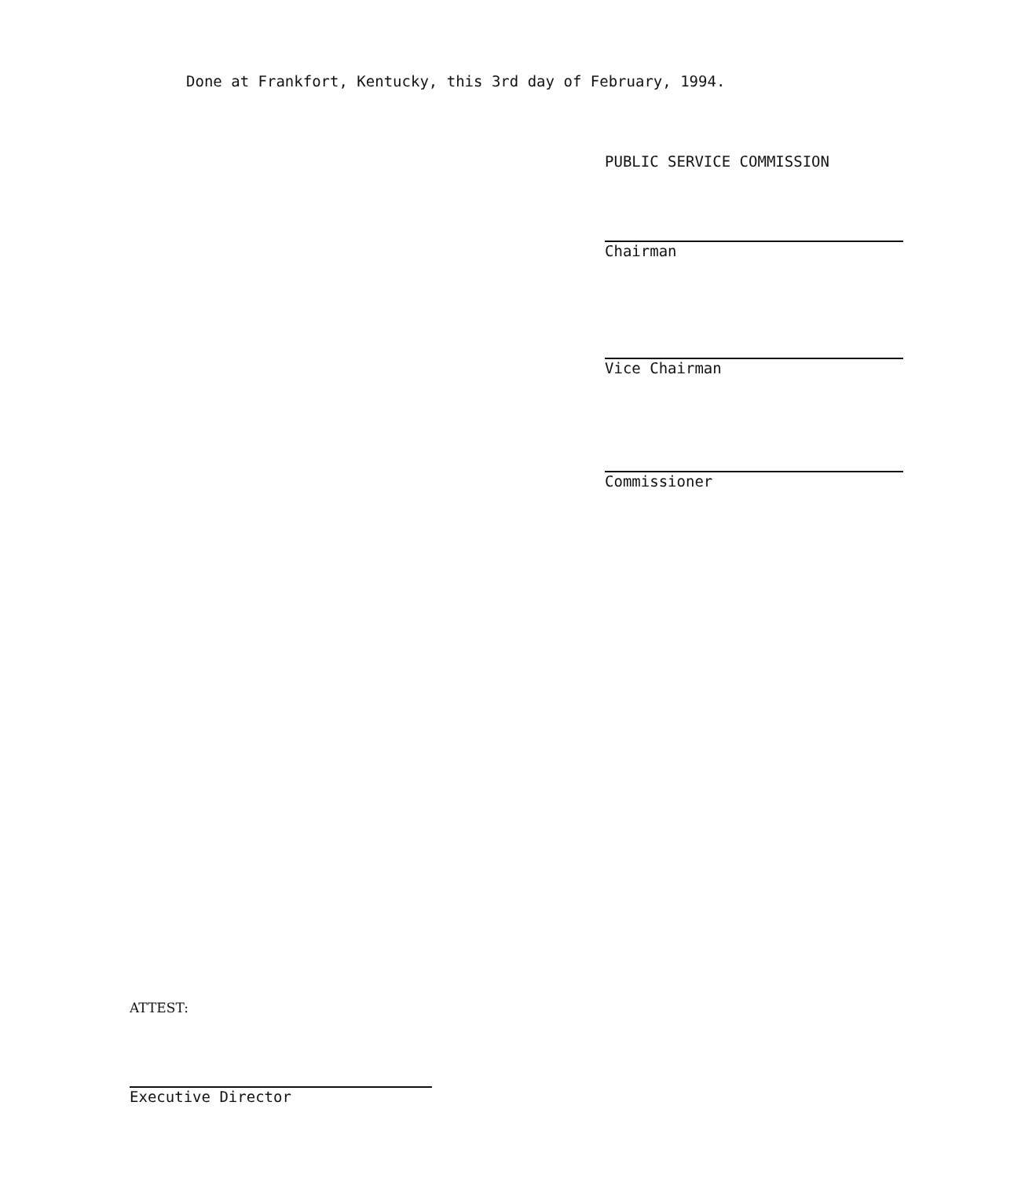Done at Frankfort, Kentucky, this 3rd day of February, 1994.
PUBLIC SERVICE COMMISSION
Chairman
Vice Chairman
Commissioner
ATTEST:
Executive Director